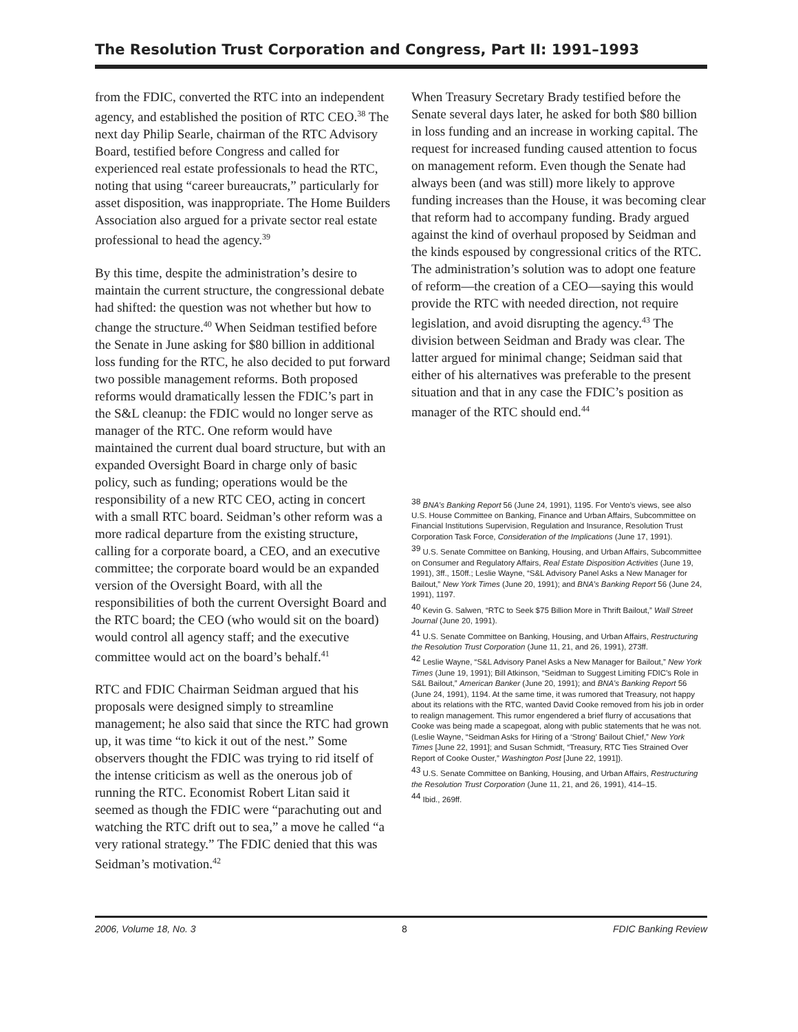The Resolution Trust Corporation and Congress, Part II: 1991–1993
from the FDIC, converted the RTC into an independent agency, and established the position of RTC CEO.<sup>38</sup> The next day Philip Searle, chairman of the RTC Advisory Board, testified before Congress and called for experienced real estate professionals to head the RTC, noting that using “career bureaucrats,” particularly for asset disposition, was inappropriate. The Home Builders Association also argued for a private sector real estate professional to head the agency.<sup>39</sup>
By this time, despite the administration’s desire to maintain the current structure, the congressional debate had shifted: the question was not whether but how to change the structure.<sup>40</sup> When Seidman testified before the Senate in June asking for $80 billion in additional loss funding for the RTC, he also decided to put forward two possible management reforms. Both proposed reforms would dramatically lessen the FDIC’s part in the S&L cleanup: the FDIC would no longer serve as manager of the RTC. One reform would have maintained the current dual board structure, but with an expanded Oversight Board in charge only of basic policy, such as funding; operations would be the responsibility of a new RTC CEO, acting in concert with a small RTC board. Seidman’s other reform was a more radical departure from the existing structure, calling for a corporate board, a CEO, and an executive committee; the corporate board would be an expanded version of the Oversight Board, with all the responsibilities of both the current Oversight Board and the RTC board; the CEO (who would sit on the board) would control all agency staff; and the executive committee would act on the board’s behalf.<sup>41</sup>
RTC and FDIC Chairman Seidman argued that his proposals were designed simply to streamline management; he also said that since the RTC had grown up, it was time “to kick it out of the nest.” Some observers thought the FDIC was trying to rid itself of the intense criticism as well as the onerous job of running the RTC. Economist Robert Litan said it seemed as though the FDIC were “parachuting out and watching the RTC drift out to sea,” a move he called “a very rational strategy.” The FDIC denied that this was Seidman’s motivation.<sup>42</sup>
When Treasury Secretary Brady testified before the Senate several days later, he asked for both $80 billion in loss funding and an increase in working capital. The request for increased funding caused attention to focus on management reform. Even though the Senate had always been (and was still) more likely to approve funding increases than the House, it was becoming clear that reform had to accompany funding. Brady argued against the kind of overhaul proposed by Seidman and the kinds espoused by congressional critics of the RTC. The administration’s solution was to adopt one feature of reform—the creation of a CEO—saying this would provide the RTC with needed direction, not require legislation, and avoid disrupting the agency.<sup>43</sup> The division between Seidman and Brady was clear. The latter argued for minimal change; Seidman said that either of his alternatives was preferable to the present situation and that in any case the FDIC’s position as manager of the RTC should end.<sup>44</sup>
<sup>38</sup> BNA’s Banking Report 56 (June 24, 1991), 1195. For Vento’s views, see also U.S. House Committee on Banking, Finance and Urban Affairs, Subcommittee on Financial Institutions Supervision, Regulation and Insurance, Resolution Trust Corporation Task Force, Consideration of the Implications (June 17, 1991).
<sup>39</sup> U.S. Senate Committee on Banking, Housing, and Urban Affairs, Subcommittee on Consumer and Regulatory Affairs, Real Estate Disposition Activities (June 19, 1991), 3ff., 150ff.; Leslie Wayne, “S&L Advisory Panel Asks a New Manager for Bailout,” New York Times (June 20, 1991); and BNA’s Banking Report 56 (June 24, 1991), 1197.
<sup>40</sup> Kevin G. Salwen, “RTC to Seek $75 Billion More in Thrift Bailout,” Wall Street Journal (June 20, 1991).
<sup>41</sup> U.S. Senate Committee on Banking, Housing, and Urban Affairs, Restructuring the Resolution Trust Corporation (June 11, 21, and 26, 1991), 273ff.
<sup>42</sup> Leslie Wayne, “S&L Advisory Panel Asks a New Manager for Bailout,” New York Times (June 19, 1991); Bill Atkinson, “Seidman to Suggest Limiting FDIC’s Role in S&L Bailout,” American Banker (June 20, 1991); and BNA’s Banking Report 56 (June 24, 1991), 1194. At the same time, it was rumored that Treasury, not happy about its relations with the RTC, wanted David Cooke removed from his job in order to realign management. This rumor engendered a brief flurry of accusations that Cooke was being made a scapegoat, along with public statements that he was not. (Leslie Wayne, “Seidman Asks for Hiring of a ‘Strong’ Bailout Chief,” New York Times [June 22, 1991]; and Susan Schmidt, “Treasury, RTC Ties Strained Over Report of Cooke Ouster,” Washington Post [June 22, 1991]).
<sup>43</sup> U.S. Senate Committee on Banking, Housing, and Urban Affairs, Restructuring the Resolution Trust Corporation (June 11, 21, and 26, 1991), 414–15.
<sup>44</sup> Ibid., 269ff.
2006, Volume 18, No. 3 8 FDIC Banking Review